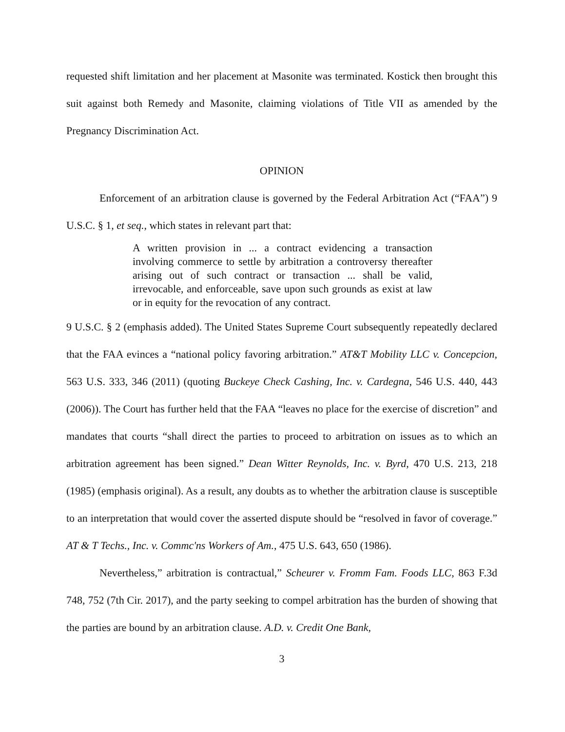requested shift limitation and her placement at Masonite was terminated. Kostick then brought this suit against both Remedy and Masonite, claiming violations of Title VII as amended by the Pregnancy Discrimination Act.
OPINION
Enforcement of an arbitration clause is governed by the Federal Arbitration Act (“FAA”) 9 U.S.C. § 1, et seq., which states in relevant part that:
A written provision in ... a contract evidencing a transaction involving commerce to settle by arbitration a controversy thereafter arising out of such contract or transaction ... shall be valid, irrevocable, and enforceable, save upon such grounds as exist at law or in equity for the revocation of any contract.
9 U.S.C. § 2 (emphasis added). The United States Supreme Court subsequently repeatedly declared that the FAA evinces a “national policy favoring arbitration.” AT&T Mobility LLC v. Concepcion, 563 U.S. 333, 346 (2011) (quoting Buckeye Check Cashing, Inc. v. Cardegna, 546 U.S. 440, 443 (2006)). The Court has further held that the FAA “leaves no place for the exercise of discretion” and mandates that courts “shall direct the parties to proceed to arbitration on issues as to which an arbitration agreement has been signed.” Dean Witter Reynolds, Inc. v. Byrd, 470 U.S. 213, 218 (1985) (emphasis original). As a result, any doubts as to whether the arbitration clause is susceptible to an interpretation that would cover the asserted dispute should be “resolved in favor of coverage.” AT & T Techs., Inc. v. Commc'ns Workers of Am., 475 U.S. 643, 650 (1986).
Nevertheless,” arbitration is contractual,” Scheurer v. Fromm Fam. Foods LLC, 863 F.3d 748, 752 (7th Cir. 2017), and the party seeking to compel arbitration has the burden of showing that the parties are bound by an arbitration clause. A.D. v. Credit One Bank,
3